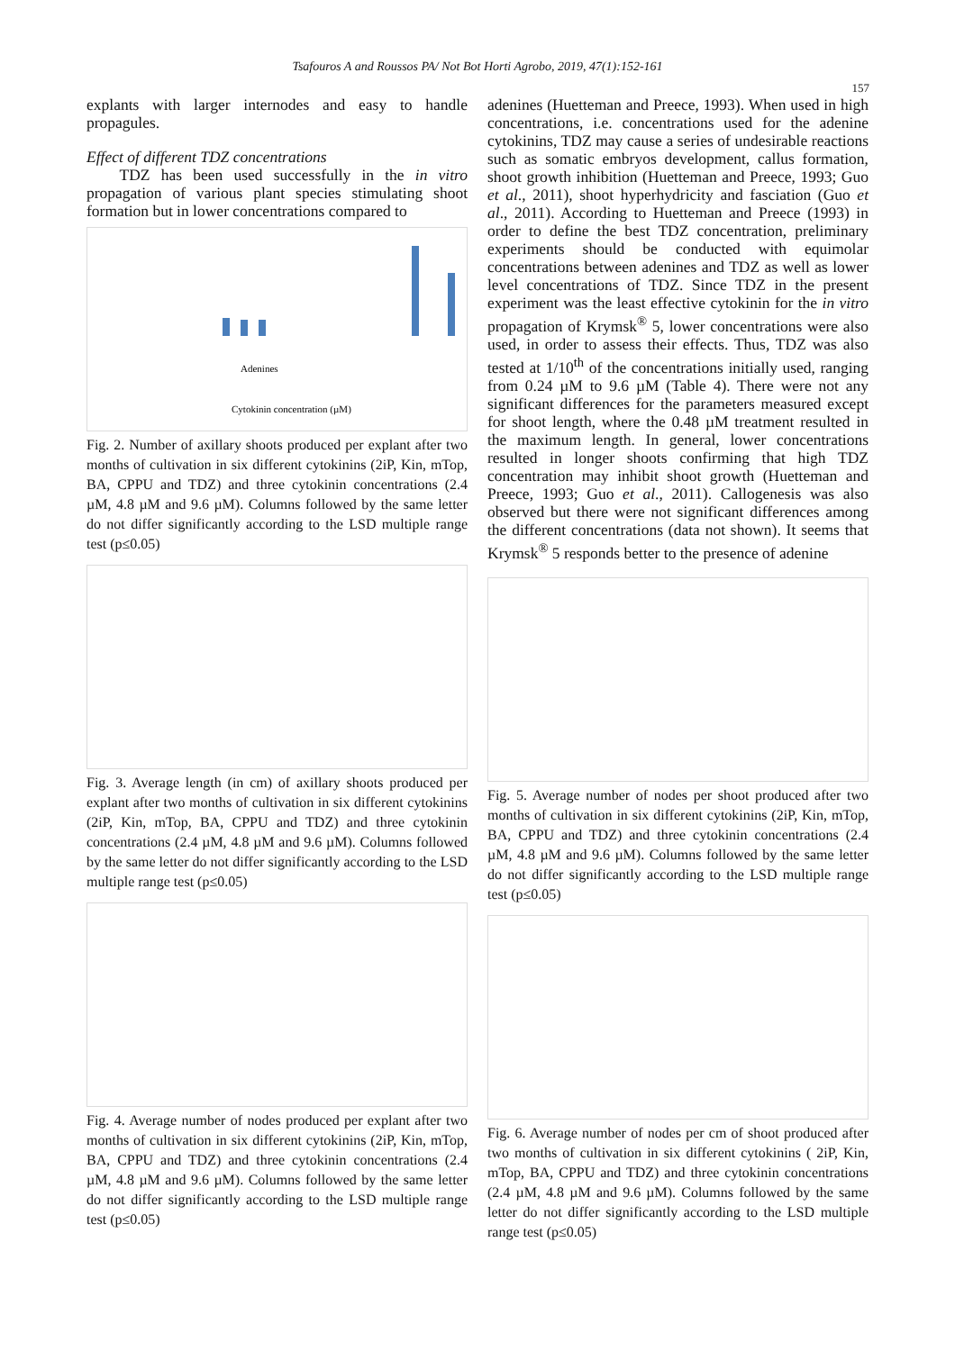Tsafouros A and Roussos PA/ Not Bot Horti Agrobo, 2019, 47(1):152-161
157
explants with larger internodes and easy to handle propagules.
Effect of different TDZ concentrations
TDZ has been used successfully in the in vitro propagation of various plant species stimulating shoot formation but in lower concentrations compared to
Adenines
Cytokinin concentration (µM)
Fig. 2. Number of axillary shoots produced per explant after two months of cultivation in six different cytokinins (2iP, Kin, mTop, BA, CPPU and TDZ) and three cytokinin concentrations (2.4 µM, 4.8 µM and 9.6 µM). Columns followed by the same letter do not differ significantly according to the LSD multiple range test (p≤0.05)
Fig. 3. Average length (in cm) of axillary shoots produced per explant after two months of cultivation in six different cytokinins (2iP, Kin, mTop, BA, CPPU and TDZ) and three cytokinin concentrations (2.4 µM, 4.8 µM and 9.6 µM). Columns followed by the same letter do not differ significantly according to the LSD multiple range test (p≤0.05)
Fig. 4. Average number of nodes produced per explant after two months of cultivation in six different cytokinins (2iP, Kin, mTop, BA, CPPU and TDZ) and three cytokinin concentrations (2.4 µM, 4.8 µM and 9.6 µM). Columns followed by the same letter do not differ significantly according to the LSD multiple range test (p≤0.05)
adenines (Huetteman and Preece, 1993). When used in high concentrations, i.e. concentrations used for the adenine cytokinins, TDZ may cause a series of undesirable reactions such as somatic embryos development, callus formation, shoot growth inhibition (Huetteman and Preece, 1993; Guo et al., 2011), shoot hyperhydricity and fasciation (Guo et al., 2011). According to Huetteman and Preece (1993) in order to define the best TDZ concentration, preliminary experiments should be conducted with equimolar concentrations between adenines and TDZ as well as lower level concentrations of TDZ. Since TDZ in the present experiment was the least effective cytokinin for the in vitro propagation of Krymsk<sup>®</sup> 5, lower concentrations were also used, in order to assess their effects. Thus, TDZ was also tested at 1/10<sup>th</sup> of the concentrations initially used, ranging from 0.24 µM to 9.6 µM (Table 4). There were not any significant differences for the parameters measured except for shoot length, where the 0.48 µM treatment resulted in the maximum length. In general, lower concentrations resulted in longer shoots confirming that high TDZ concentration may inhibit shoot growth (Huetteman and Preece, 1993; Guo et al., 2011). Callogenesis was also observed but there were not significant differences among the different concentrations (data not shown). It seems that Krymsk<sup>®</sup> 5 responds better to the presence of adenine
Fig. 5. Average number of nodes per shoot produced after two months of cultivation in six different cytokinins (2iP, Kin, mTop, BA, CPPU and TDZ) and three cytokinin concentrations (2.4 µM, 4.8 µM and 9.6 µM). Columns followed by the same letter do not differ significantly according to the LSD multiple range test (p≤0.05)
Fig. 6. Average number of nodes per cm of shoot produced after two months of cultivation in six different cytokinins ( 2iP, Kin, mTop, BA, CPPU and TDZ) and three cytokinin concentrations (2.4 µM, 4.8 µM and 9.6 µM). Columns followed by the same letter do not differ significantly according to the LSD multiple range test (p≤0.05)